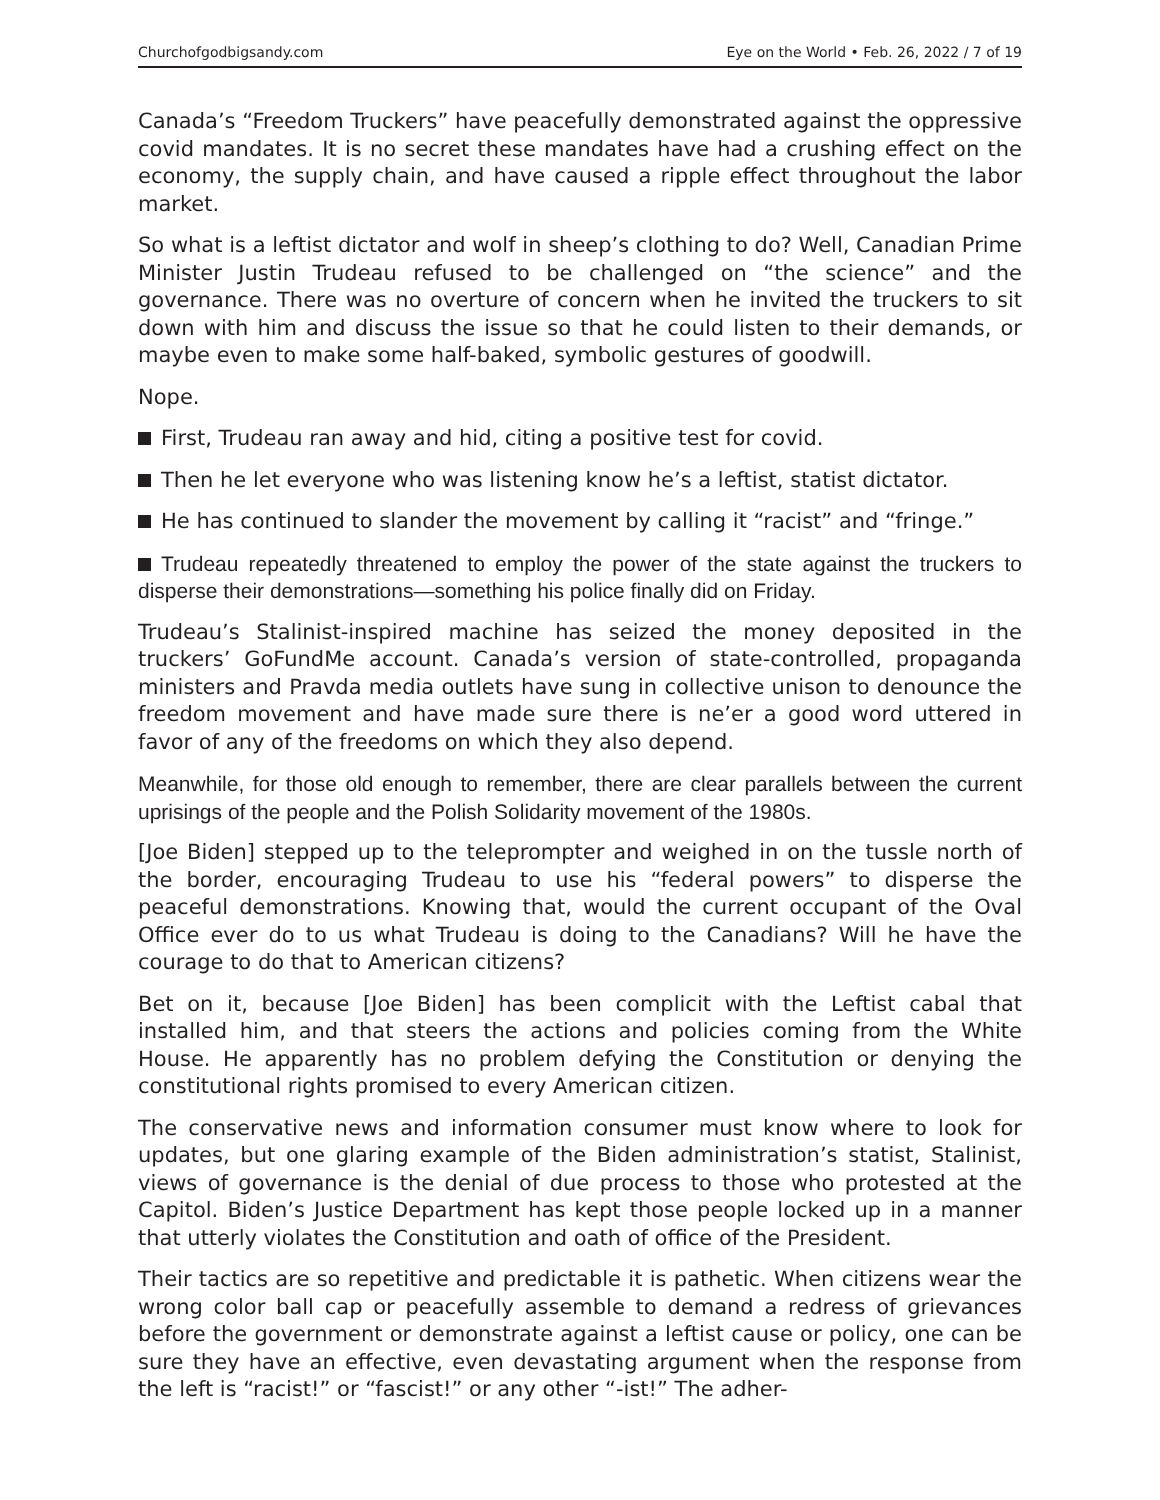Churchofgodbigsandy.com Eye on the World • Feb. 26, 2022 / 7 of 19
Canada’s “Freedom Truckers” have peacefully demonstrated against the oppressive covid mandates. It is no secret these mandates have had a crushing effect on the economy, the supply chain, and have caused a ripple effect throughout the labor market.
So what is a leftist dictator and wolf in sheep’s clothing to do? Well, Canadian Prime Minister Justin Trudeau refused to be challenged on “the science” and the governance. There was no overture of concern when he invited the truckers to sit down with him and discuss the issue so that he could listen to their demands, or maybe even to make some half-baked, symbolic gestures of goodwill.
Nope.
First, Trudeau ran away and hid, citing a positive test for covid.
Then he let everyone who was listening know he’s a leftist, statist dictator.
He has continued to slander the movement by calling it “racist” and “fringe.”
Trudeau repeatedly threatened to employ the power of the state against the truckers to disperse their demonstrations—something his police finally did on Friday.
Trudeau’s Stalinist-inspired machine has seized the money deposited in the truckers’ GoFundMe account. Canada’s version of state-controlled, propaganda ministers and Pravda media outlets have sung in collective unison to denounce the freedom movement and have made sure there is ne’er a good word uttered in favor of any of the freedoms on which they also depend.
Meanwhile, for those old enough to remember, there are clear parallels between the current uprisings of the people and the Polish Solidarity movement of the 1980s.
[Joe Biden] stepped up to the teleprompter and weighed in on the tussle north of the border, encouraging Trudeau to use his “federal powers” to disperse the peaceful demonstrations. Knowing that, would the current occupant of the Oval Office ever do to us what Trudeau is doing to the Canadians? Will he have the courage to do that to American citizens?
Bet on it, because [Joe Biden] has been complicit with the Leftist cabal that installed him, and that steers the actions and policies coming from the White House. He apparently has no problem defying the Constitution or denying the constitutional rights promised to every American citizen.
The conservative news and information consumer must know where to look for updates, but one glaring example of the Biden administration’s statist, Stalinist, views of governance is the denial of due process to those who protested at the Capitol. Biden’s Justice Department has kept those people locked up in a manner that utterly violates the Constitution and oath of office of the President.
Their tactics are so repetitive and predictable it is pathetic. When citizens wear the wrong color ball cap or peacefully assemble to demand a redress of grievances before the government or demonstrate against a leftist cause or policy, one can be sure they have an effective, even devastating argument when the response from the left is “racist!” or “fascist!” or any other “-ist!” The adher-